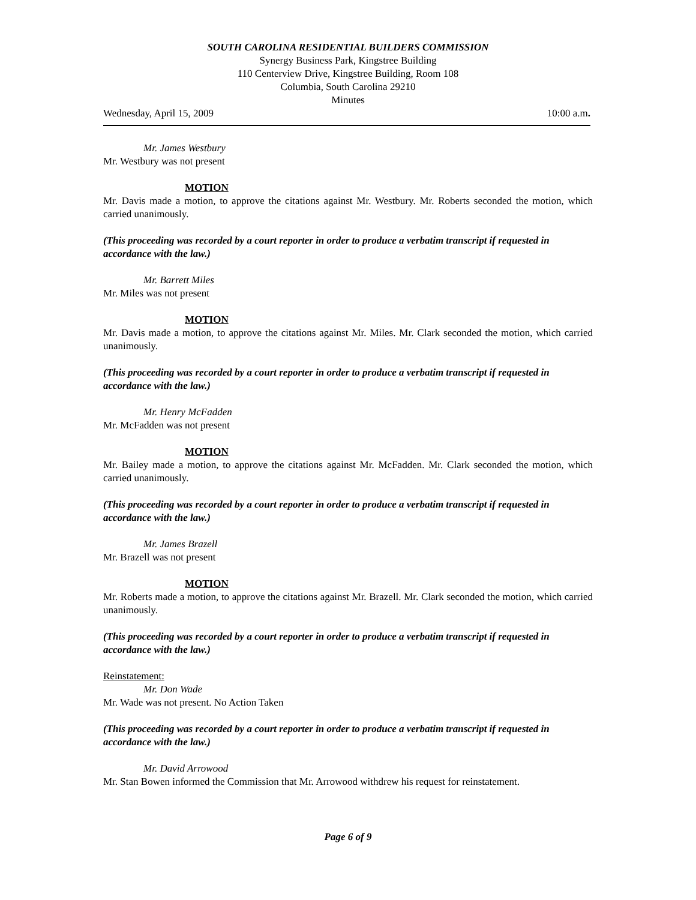SOUTH CAROLINA RESIDENTIAL BUILDERS COMMISSION
Synergy Business Park, Kingstree Building
110 Centerview Drive, Kingstree Building, Room 108
Columbia, South Carolina 29210
Minutes
Wednesday, April 15, 2009 10:00 a.m.
Mr. James Westbury
Mr. Westbury was not present
MOTION
Mr. Davis made a motion, to approve the citations against Mr. Westbury. Mr. Roberts seconded the motion, which carried unanimously.
(This proceeding was recorded by a court reporter in order to produce a verbatim transcript if requested in accordance with the law.)
Mr. Barrett Miles
Mr. Miles was not present
MOTION
Mr. Davis made a motion, to approve the citations against Mr. Miles. Mr. Clark seconded the motion, which carried unanimously.
(This proceeding was recorded by a court reporter in order to produce a verbatim transcript if requested in accordance with the law.)
Mr. Henry McFadden
Mr. McFadden was not present
MOTION
Mr. Bailey made a motion, to approve the citations against Mr. McFadden. Mr. Clark seconded the motion, which carried unanimously.
(This proceeding was recorded by a court reporter in order to produce a verbatim transcript if requested in accordance with the law.)
Mr. James Brazell
Mr. Brazell was not present
MOTION
Mr. Roberts made a motion, to approve the citations against Mr. Brazell. Mr. Clark seconded the motion, which carried unanimously.
(This proceeding was recorded by a court reporter in order to produce a verbatim transcript if requested in accordance with the law.)
Reinstatement:
Mr. Don Wade
Mr. Wade was not present. No Action Taken
(This proceeding was recorded by a court reporter in order to produce a verbatim transcript if requested in accordance with the law.)
Mr. David Arrowood
Mr. Stan Bowen informed the Commission that Mr. Arrowood withdrew his request for reinstatement.
Page 6 of 9